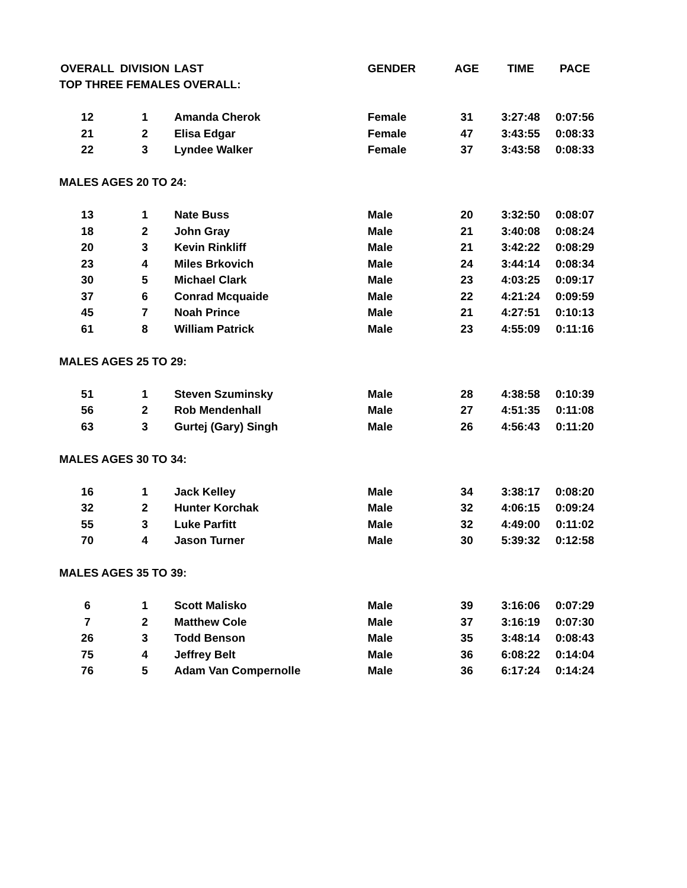| OVERALL | DIVISION | LAST | GENDER | AGE | TIME | PACE |
| --- | --- | --- | --- | --- | --- | --- |
| TOP THREE FEMALES OVERALL: | | | | | | |
| 12 | 1 | Amanda Cherok | Female | 31 | 3:27:48 | 0:07:56 |
| 21 | 2 | Elisa Edgar | Female | 47 | 3:43:55 | 0:08:33 |
| 22 | 3 | Lyndee Walker | Female | 37 | 3:43:58 | 0:08:33 |
| MALES AGES 20 TO 24: | | | | | | |
| 13 | 1 | Nate Buss | Male | 20 | 3:32:50 | 0:08:07 |
| 18 | 2 | John Gray | Male | 21 | 3:40:08 | 0:08:24 |
| 20 | 3 | Kevin Rinkliff | Male | 21 | 3:42:22 | 0:08:29 |
| 23 | 4 | Miles Brkovich | Male | 24 | 3:44:14 | 0:08:34 |
| 30 | 5 | Michael Clark | Male | 23 | 4:03:25 | 0:09:17 |
| 37 | 6 | Conrad Mcquaide | Male | 22 | 4:21:24 | 0:09:59 |
| 45 | 7 | Noah Prince | Male | 21 | 4:27:51 | 0:10:13 |
| 61 | 8 | William Patrick | Male | 23 | 4:55:09 | 0:11:16 |
| MALES AGES 25 TO 29: | | | | | | |
| 51 | 1 | Steven Szuminsky | Male | 28 | 4:38:58 | 0:10:39 |
| 56 | 2 | Rob Mendenhall | Male | 27 | 4:51:35 | 0:11:08 |
| 63 | 3 | Gurtej (Gary) Singh | Male | 26 | 4:56:43 | 0:11:20 |
| MALES AGES 30 TO 34: | | | | | | |
| 16 | 1 | Jack Kelley | Male | 34 | 3:38:17 | 0:08:20 |
| 32 | 2 | Hunter Korchak | Male | 32 | 4:06:15 | 0:09:24 |
| 55 | 3 | Luke Parfitt | Male | 32 | 4:49:00 | 0:11:02 |
| 70 | 4 | Jason Turner | Male | 30 | 5:39:32 | 0:12:58 |
| MALES AGES 35 TO 39: | | | | | | |
| 6 | 1 | Scott Malisko | Male | 39 | 3:16:06 | 0:07:29 |
| 7 | 2 | Matthew Cole | Male | 37 | 3:16:19 | 0:07:30 |
| 26 | 3 | Todd Benson | Male | 35 | 3:48:14 | 0:08:43 |
| 75 | 4 | Jeffrey Belt | Male | 36 | 6:08:22 | 0:14:04 |
| 76 | 5 | Adam Van Compernolle | Male | 36 | 6:17:24 | 0:14:24 |